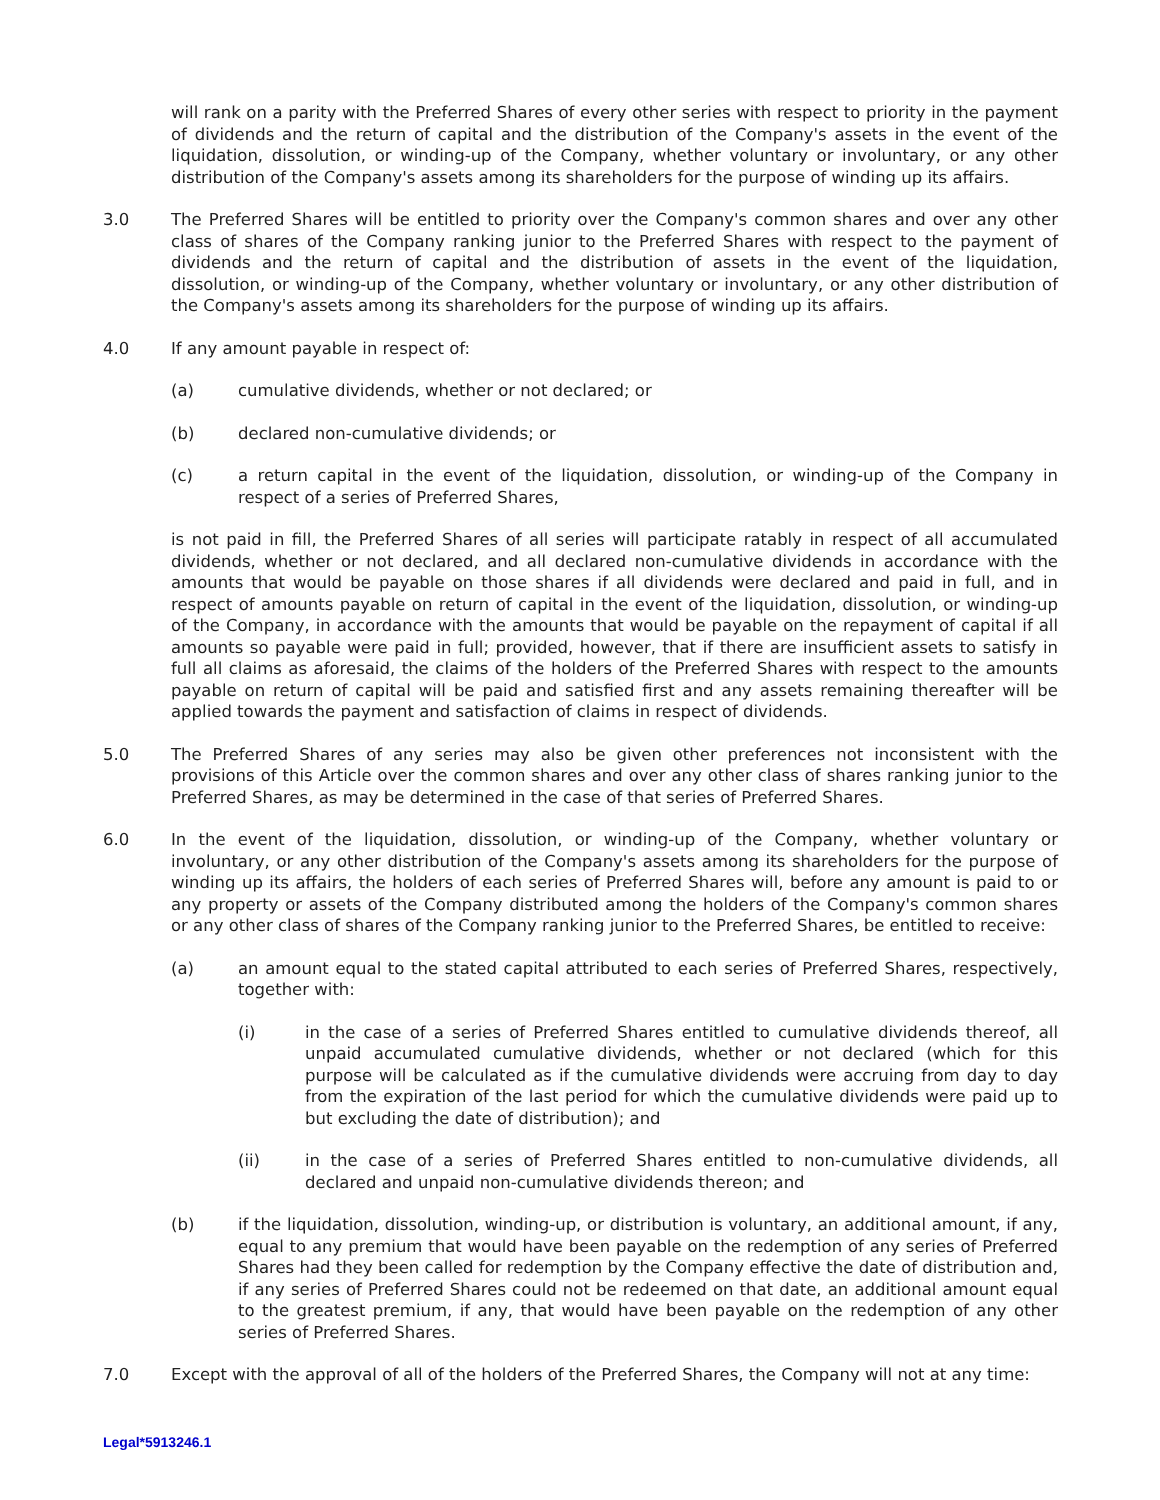will rank on a parity with the Preferred Shares of every other series with respect to priority in the payment of dividends and the return of capital and the distribution of the Company's assets in the event of the liquidation, dissolution, or winding-up of the Company, whether voluntary or involuntary, or any other distribution of the Company's assets among its shareholders for the purpose of winding up its affairs.
3.0 The Preferred Shares will be entitled to priority over the Company's common shares and over any other class of shares of the Company ranking junior to the Preferred Shares with respect to the payment of dividends and the return of capital and the distribution of assets in the event of the liquidation, dissolution, or winding-up of the Company, whether voluntary or involuntary, or any other distribution of the Company's assets among its shareholders for the purpose of winding up its affairs.
4.0 If any amount payable in respect of:
(a) cumulative dividends, whether or not declared; or
(b) declared non-cumulative dividends; or
(c) a return capital in the event of the liquidation, dissolution, or winding-up of the Company in respect of a series of Preferred Shares,
is not paid in fill, the Preferred Shares of all series will participate ratably in respect of all accumulated dividends, whether or not declared, and all declared non-cumulative dividends in accordance with the amounts that would be payable on those shares if all dividends were declared and paid in full, and in respect of amounts payable on return of capital in the event of the liquidation, dissolution, or winding-up of the Company, in accordance with the amounts that would be payable on the repayment of capital if all amounts so payable were paid in full; provided, however, that if there are insufficient assets to satisfy in full all claims as aforesaid, the claims of the holders of the Preferred Shares with respect to the amounts payable on return of capital will be paid and satisfied first and any assets remaining thereafter will be applied towards the payment and satisfaction of claims in respect of dividends.
5.0 The Preferred Shares of any series may also be given other preferences not inconsistent with the provisions of this Article over the common shares and over any other class of shares ranking junior to the Preferred Shares, as may be determined in the case of that series of Preferred Shares.
6.0 In the event of the liquidation, dissolution, or winding-up of the Company, whether voluntary or involuntary, or any other distribution of the Company's assets among its shareholders for the purpose of winding up its affairs, the holders of each series of Preferred Shares will, before any amount is paid to or any property or assets of the Company distributed among the holders of the Company's common shares or any other class of shares of the Company ranking junior to the Preferred Shares, be entitled to receive:
(a) an amount equal to the stated capital attributed to each series of Preferred Shares, respectively, together with:
(i) in the case of a series of Preferred Shares entitled to cumulative dividends thereof, all unpaid accumulated cumulative dividends, whether or not declared (which for this purpose will be calculated as if the cumulative dividends were accruing from day to day from the expiration of the last period for which the cumulative dividends were paid up to but excluding the date of distribution); and
(ii) in the case of a series of Preferred Shares entitled to non-cumulative dividends, all declared and unpaid non-cumulative dividends thereon; and
(b) if the liquidation, dissolution, winding-up, or distribution is voluntary, an additional amount, if any, equal to any premium that would have been payable on the redemption of any series of Preferred Shares had they been called for redemption by the Company effective the date of distribution and, if any series of Preferred Shares could not be redeemed on that date, an additional amount equal to the greatest premium, if any, that would have been payable on the redemption of any other series of Preferred Shares.
7.0 Except with the approval of all of the holders of the Preferred Shares, the Company will not at any time:
Legal*5913246.1